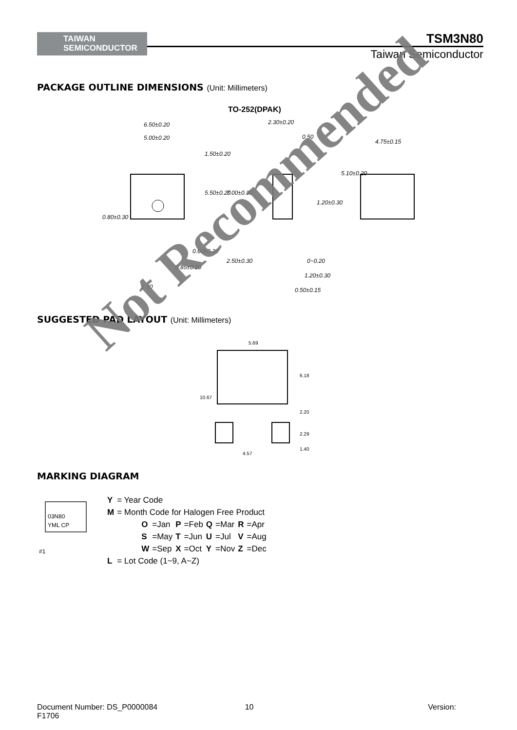TAIWAN
SEMICONDUCTOR
TSM3N80
Taiwan Semiconductor
PACKAGE OUTLINE DIMENSIONS (Unit: Millimeters)
TO-252(DPAK)
6.50±0.20
5.00±0.20
2.30±0.20
0.50
4.75±0.15
0.60±0.20
0.85±0.20
2.30
0~0.20
1.20±0.30
0.50±0.15
1.50±0.20
5.50±0.20
7.00±0.30
2.50±0.30
0.80±0.30
1.20±0.30
5.10±0.20
SUGGESTED PAD LAYOUT (Unit: Millimeters)
5.69
6.18
10.67
2.20
2.29
4.57
1.40
MARKING DIAGRAM
03N80
YML CP
#1
| Y | = Year Code | | | | | | | |
| M | = Month Code for Halogen Free Product | | | | | | | |
| | O | =Jan | P | =Feb | Q | =Mar | R | =Apr |
| | S | =May | T | =Jun | U | =Jul | V | =Aug |
| | W | =Sep | X | =Oct | Y | =Nov | Z | =Dec |
| L | = Lot Code (1~9, A~Z) | | | | | | | |
Not Recommended
Document Number: DS_P0000084 10 Version:
F1706